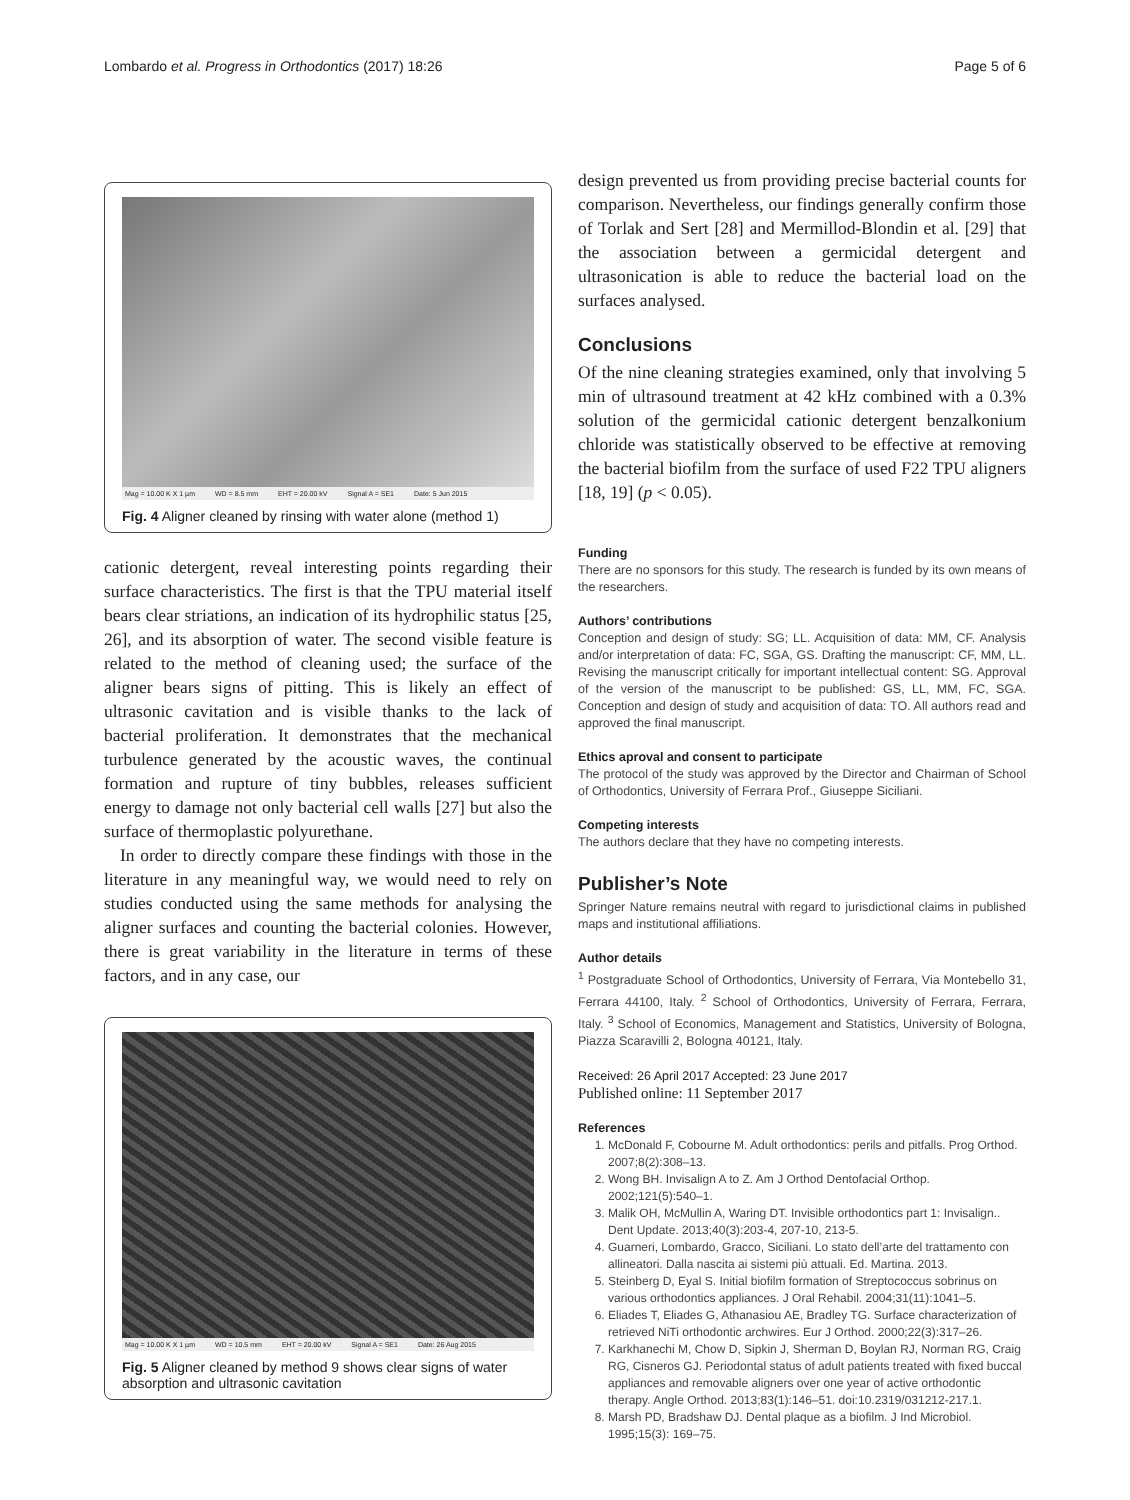Lombardo et al. Progress in Orthodontics (2017) 18:26 Page 5 of 6
Mag = 10.00 K X 1 µm WD = 8.5 mm EHT = 20.00 kV Signal A = SE1 Date: 5 Jun 2015
Fig. 4 Aligner cleaned by rinsing with water alone (method 1)
cationic detergent, reveal interesting points regarding their surface characteristics. The first is that the TPU material itself bears clear striations, an indication of its hydrophilic status [25, 26], and its absorption of water. The second visible feature is related to the method of cleaning used; the surface of the aligner bears signs of pitting. This is likely an effect of ultrasonic cavitation and is visible thanks to the lack of bacterial proliferation. It demonstrates that the mechanical turbulence generated by the acoustic waves, the continual formation and rupture of tiny bubbles, releases sufficient energy to damage not only bacterial cell walls [27] but also the surface of thermoplastic polyurethane.
In order to directly compare these findings with those in the literature in any meaningful way, we would need to rely on studies conducted using the same methods for analysing the aligner surfaces and counting the bacterial colonies. However, there is great variability in the literature in terms of these factors, and in any case, our
Mag = 10.00 K X 1 µm WD = 10.5 mm EHT = 20.00 kV Signal A = SE1 Date: 26 Aug 2015
Fig. 5 Aligner cleaned by method 9 shows clear signs of water absorption and ultrasonic cavitation
design prevented us from providing precise bacterial counts for comparison. Nevertheless, our findings generally confirm those of Torlak and Sert [28] and Mermillod-Blondin et al. [29] that the association between a germicidal detergent and ultrasonication is able to reduce the bacterial load on the surfaces analysed.
Conclusions
Of the nine cleaning strategies examined, only that involving 5 min of ultrasound treatment at 42 kHz combined with a 0.3% solution of the germicidal cationic detergent benzalkonium chloride was statistically observed to be effective at removing the bacterial biofilm from the surface of used F22 TPU aligners [18, 19] (p < 0.05).
Funding
There are no sponsors for this study. The research is funded by its own means of the researchers.
Authors’ contributions
Conception and design of study: SG; LL. Acquisition of data: MM, CF. Analysis and/or interpretation of data: FC, SGA, GS. Drafting the manuscript: CF, MM, LL. Revising the manuscript critically for important intellectual content: SG. Approval of the version of the manuscript to be published: GS, LL, MM, FC, SGA. Conception and design of study and acquisition of data: TO. All authors read and approved the final manuscript.
Ethics aproval and consent to participate
The protocol of the study was approved by the Director and Chairman of School of Orthodontics, University of Ferrara Prof., Giuseppe Siciliani.
Competing interests
The authors declare that they have no competing interests.
Publisher’s Note
Springer Nature remains neutral with regard to jurisdictional claims in published maps and institutional affiliations.
Author details
<sup>1</sup> Postgraduate School of Orthodontics, University of Ferrara, Via Montebello 31, Ferrara 44100, Italy. <sup>2</sup> School of Orthodontics, University of Ferrara, Ferrara, Italy. <sup>3</sup> School of Economics, Management and Statistics, University of Bologna, Piazza Scaravilli 2, Bologna 40121, Italy.
Received: 26 April 2017 Accepted: 23 June 2017
Published online: 11 September 2017
References
1. McDonald F, Cobourne M. Adult orthodontics: perils and pitfalls. Prog Orthod. 2007;8(2):308–13.
2. Wong BH. Invisalign A to Z. Am J Orthod Dentofacial Orthop. 2002;121(5):540–1.
3. Malik OH, McMullin A, Waring DT. Invisible orthodontics part 1: Invisalign.. Dent Update. 2013;40(3):203-4, 207-10, 213-5.
4. Guarneri, Lombardo, Gracco, Siciliani. Lo stato dell’arte del trattamento con allineatori. Dalla nascita ai sistemi più attuali. Ed. Martina. 2013.
5. Steinberg D, Eyal S. Initial biofilm formation of Streptococcus sobrinus on various orthodontics appliances. J Oral Rehabil. 2004;31(11):1041–5.
6. Eliades T, Eliades G, Athanasiou AE, Bradley TG. Surface characterization of retrieved NiTi orthodontic archwires. Eur J Orthod. 2000;22(3):317–26.
7. Karkhanechi M, Chow D, Sipkin J, Sherman D, Boylan RJ, Norman RG, Craig RG, Cisneros GJ. Periodontal status of adult patients treated with fixed buccal appliances and removable aligners over one year of active orthodontic therapy. Angle Orthod. 2013;83(1):146–51. doi:10.2319/031212-217.1.
8. Marsh PD, Bradshaw DJ. Dental plaque as a biofilm. J Ind Microbiol. 1995;15(3): 169–75.